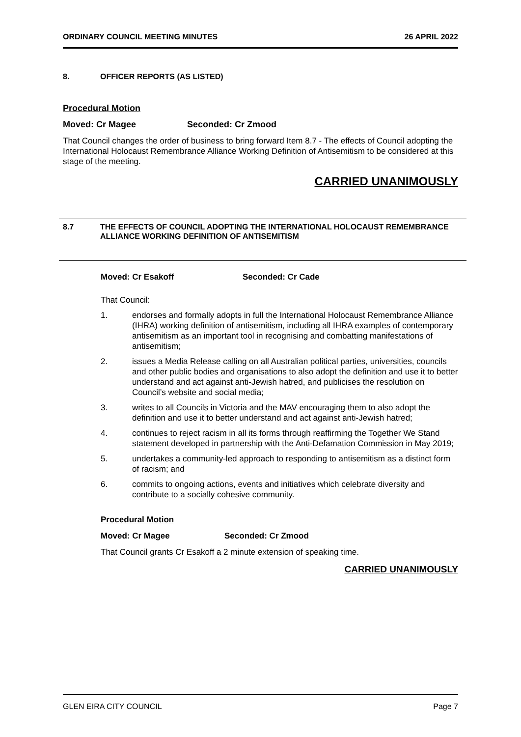ORDINARY COUNCIL MEETING MINUTES 26 APRIL 2022
8. OFFICER REPORTS (AS LISTED)
Procedural Motion
Moved: Cr Magee Seconded: Cr Zmood
That Council changes the order of business to bring forward Item 8.7 - The effects of Council adopting the International Holocaust Remembrance Alliance Working Definition of Antisemitism to be considered at this stage of the meeting.
CARRIED UNANIMOUSLY
8.7 THE EFFECTS OF COUNCIL ADOPTING THE INTERNATIONAL HOLOCAUST REMEMBRANCE ALLIANCE WORKING DEFINITION OF ANTISEMITISM
Moved: Cr Esakoff Seconded: Cr Cade
That Council:
1. endorses and formally adopts in full the International Holocaust Remembrance Alliance (IHRA) working definition of antisemitism, including all IHRA examples of contemporary antisemitism as an important tool in recognising and combatting manifestations of antisemitism;
2. issues a Media Release calling on all Australian political parties, universities, councils and other public bodies and organisations to also adopt the definition and use it to better understand and act against anti-Jewish hatred, and publicises the resolution on Council’s website and social media;
3. writes to all Councils in Victoria and the MAV encouraging them to also adopt the definition and use it to better understand and act against anti-Jewish hatred;
4. continues to reject racism in all its forms through reaffirming the Together We Stand statement developed in partnership with the Anti-Defamation Commission in May 2019;
5. undertakes a community-led approach to responding to antisemitism as a distinct form of racism; and
6. commits to ongoing actions, events and initiatives which celebrate diversity and contribute to a socially cohesive community.
Procedural Motion
Moved: Cr Magee Seconded: Cr Zmood
That Council grants Cr Esakoff a 2 minute extension of speaking time.
CARRIED UNANIMOUSLY
GLEN EIRA CITY COUNCIL Page 7